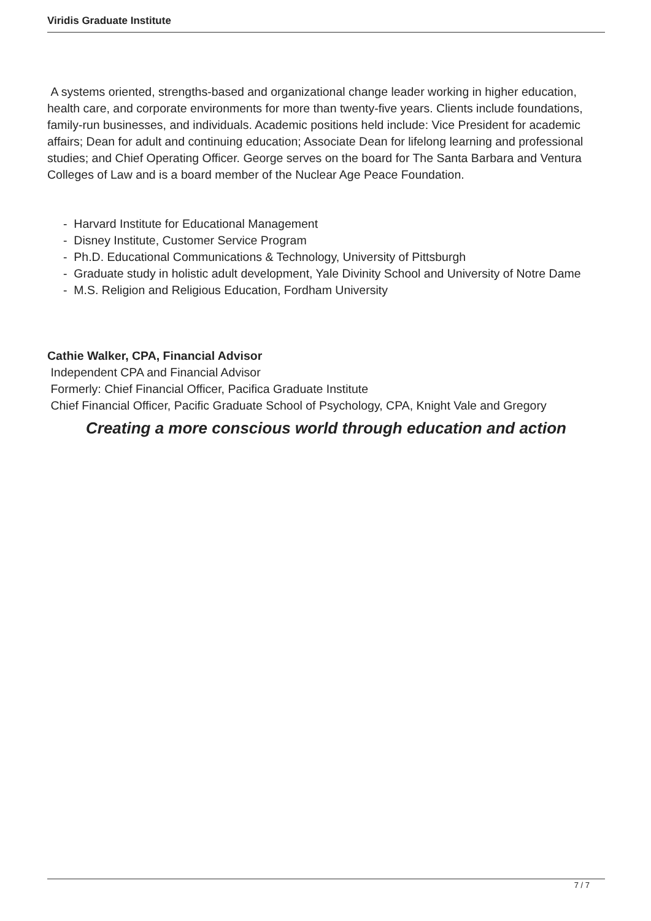Viridis Graduate Institute
A systems oriented, strengths-based and organizational change leader working in higher education, health care, and corporate environments for more than twenty-five years. Clients include foundations, family-run businesses, and individuals. Academic positions held include: Vice President for academic affairs; Dean for adult and continuing education; Associate Dean for lifelong learning and professional studies; and Chief Operating Officer. George serves on the board for The Santa Barbara and Ventura Colleges of Law and is a board member of the Nuclear Age Peace Foundation.
- Harvard Institute for Educational Management
- Disney Institute, Customer Service Program
- Ph.D. Educational Communications & Technology, University of Pittsburgh
- Graduate study in holistic adult development, Yale Divinity School and University of Notre Dame
- M.S. Religion and Religious Education, Fordham University
Cathie Walker, CPA, Financial Advisor
Independent CPA and Financial Advisor
Formerly: Chief Financial Officer, Pacifica Graduate Institute
Chief Financial Officer, Pacific Graduate School of Psychology, CPA, Knight Vale and Gregory
Creating a more conscious world through education and action
7 / 7